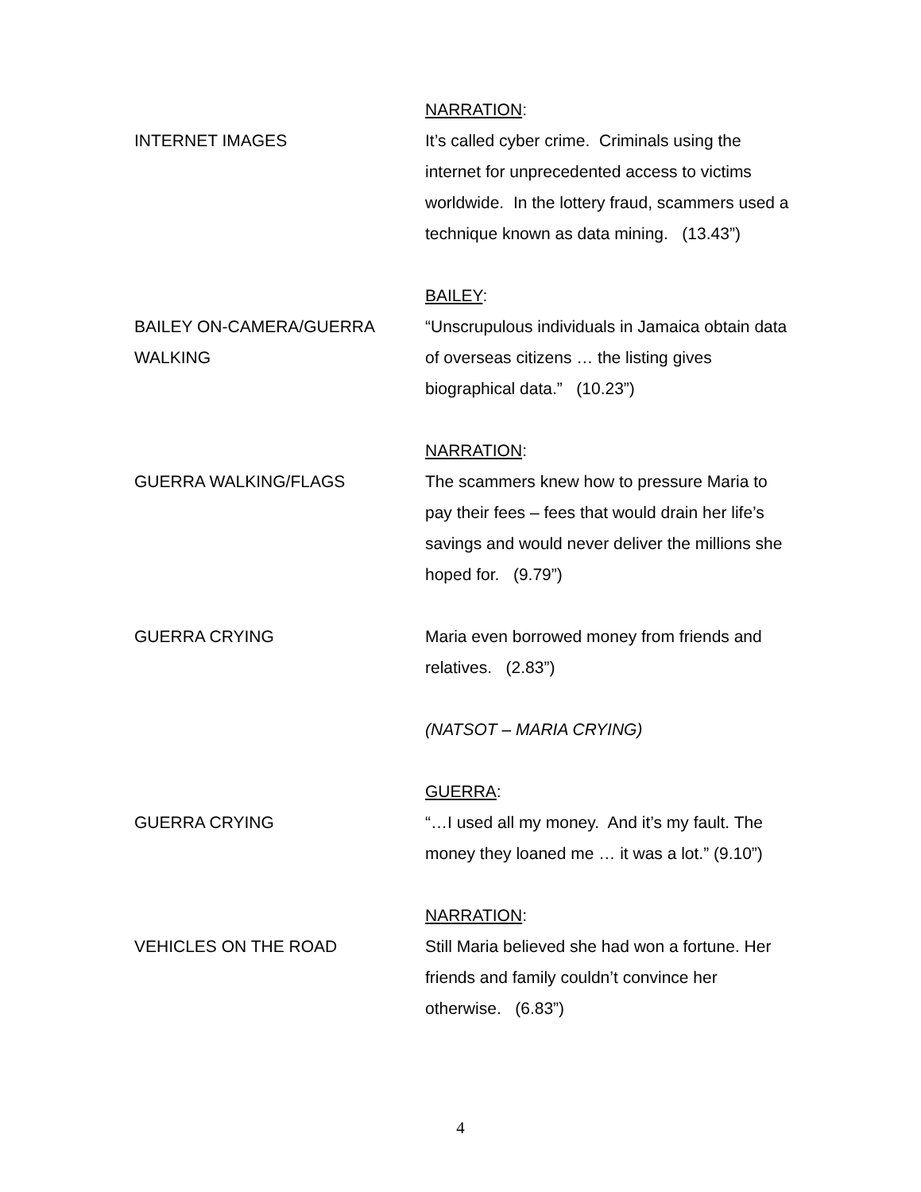NARRATION:
INTERNET IMAGES It’s called cyber crime. Criminals using the internet for unprecedented access to victims worldwide. In the lottery fraud, scammers used a technique known as data mining. (13.43”)
BAILEY:
BAILEY ON-CAMERA/GUERRA WALKING
“Unscrupulous individuals in Jamaica obtain data of overseas citizens … the listing gives biographical data.” (10.23”)
NARRATION:
GUERRA WALKING/FLAGS The scammers knew how to pressure Maria to pay their fees – fees that would drain her life’s savings and would never deliver the millions she hoped for. (9.79”)
GUERRA CRYING Maria even borrowed money from friends and relatives. (2.83”)
(NATSOT – MARIA CRYING)
GUERRA:
GUERRA CRYING “…I used all my money. And it’s my fault. The money they loaned me … it was a lot.” (9.10”)
NARRATION:
VEHICLES ON THE ROAD Still Maria believed she had won a fortune. Her friends and family couldn’t convince her otherwise. (6.83”)
4